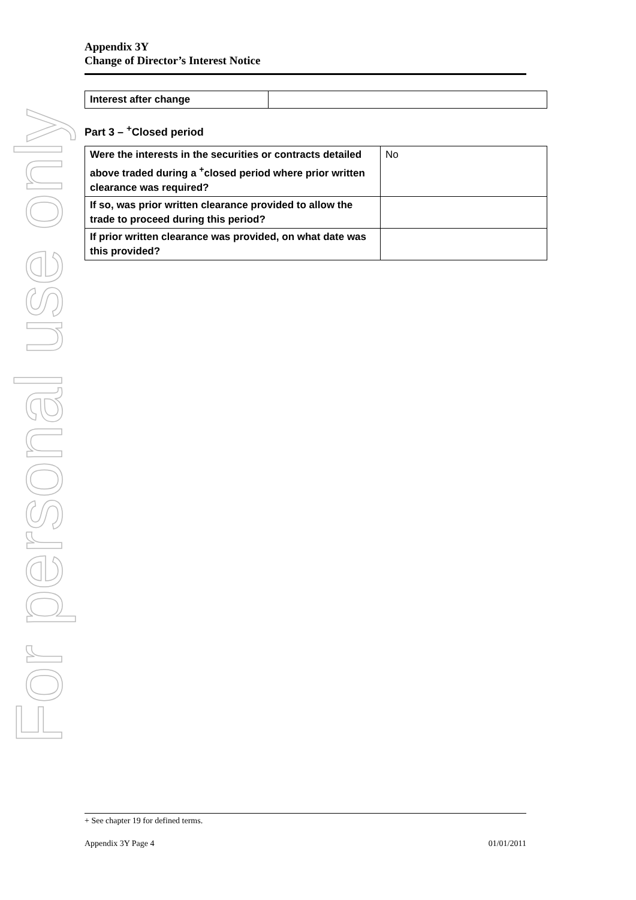For personal use only
Appendix 3Y
Change of Director’s Interest Notice
| Interest after change | |
Part 3 – <sup>+</sup>Closed period
| Were the interests in the securities or contracts detailed above traded during a <sup>+</sup>closed period where prior written clearance was required? | No |
| If so, was prior written clearance provided to allow the trade to proceed during this period? | |
| If prior written clearance was provided, on what date was this provided? | |
+ See chapter 19 for defined terms.
Appendix 3Y Page 4 01/01/2011